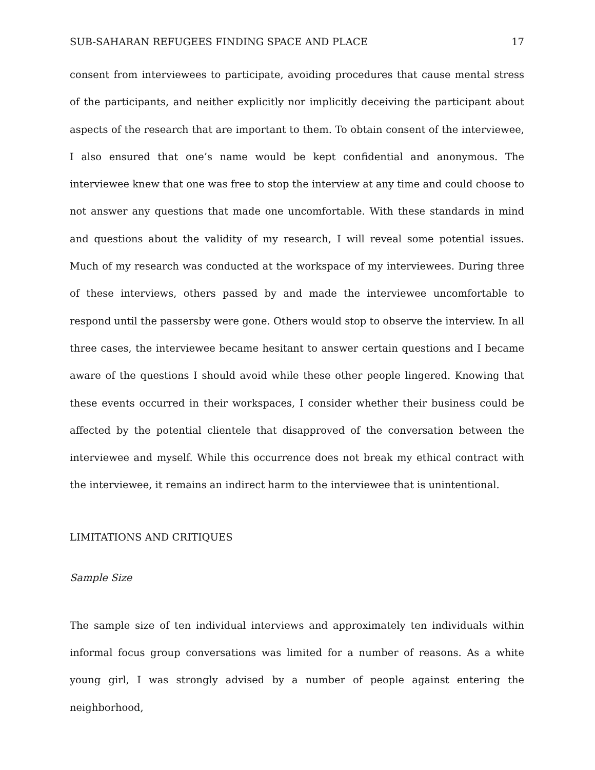SUB-SAHARAN REFUGEES FINDING SPACE AND PLACE 17
consent from interviewees to participate, avoiding procedures that cause mental stress of the participants, and neither explicitly nor implicitly deceiving the participant about aspects of the research that are important to them. To obtain consent of the interviewee, I also ensured that one’s name would be kept confidential and anonymous. The interviewee knew that one was free to stop the interview at any time and could choose to not answer any questions that made one uncomfortable. With these standards in mind and questions about the validity of my research, I will reveal some potential issues. Much of my research was conducted at the workspace of my interviewees. During three of these interviews, others passed by and made the interviewee uncomfortable to respond until the passersby were gone. Others would stop to observe the interview. In all three cases, the interviewee became hesitant to answer certain questions and I became aware of the questions I should avoid while these other people lingered. Knowing that these events occurred in their workspaces, I consider whether their business could be affected by the potential clientele that disapproved of the conversation between the interviewee and myself. While this occurrence does not break my ethical contract with the interviewee, it remains an indirect harm to the interviewee that is unintentional.
LIMITATIONS AND CRITIQUES
Sample Size
The sample size of ten individual interviews and approximately ten individuals within informal focus group conversations was limited for a number of reasons. As a white young girl, I was strongly advised by a number of people against entering the neighborhood,